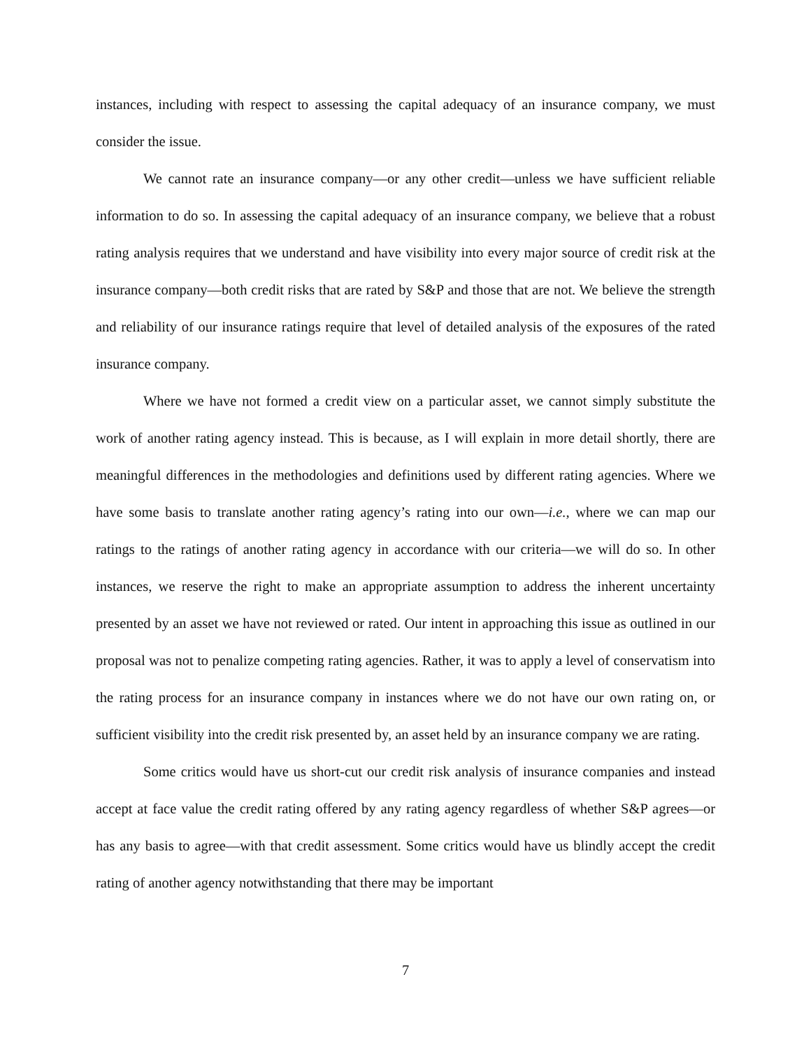instances, including with respect to assessing the capital adequacy of an insurance company, we must consider the issue.
We cannot rate an insurance company—or any other credit—unless we have sufficient reliable information to do so. In assessing the capital adequacy of an insurance company, we believe that a robust rating analysis requires that we understand and have visibility into every major source of credit risk at the insurance company—both credit risks that are rated by S&P and those that are not. We believe the strength and reliability of our insurance ratings require that level of detailed analysis of the exposures of the rated insurance company.
Where we have not formed a credit view on a particular asset, we cannot simply substitute the work of another rating agency instead. This is because, as I will explain in more detail shortly, there are meaningful differences in the methodologies and definitions used by different rating agencies. Where we have some basis to translate another rating agency’s rating into our own—i.e., where we can map our ratings to the ratings of another rating agency in accordance with our criteria—we will do so. In other instances, we reserve the right to make an appropriate assumption to address the inherent uncertainty presented by an asset we have not reviewed or rated. Our intent in approaching this issue as outlined in our proposal was not to penalize competing rating agencies. Rather, it was to apply a level of conservatism into the rating process for an insurance company in instances where we do not have our own rating on, or sufficient visibility into the credit risk presented by, an asset held by an insurance company we are rating.
Some critics would have us short-cut our credit risk analysis of insurance companies and instead accept at face value the credit rating offered by any rating agency regardless of whether S&P agrees—or has any basis to agree—with that credit assessment. Some critics would have us blindly accept the credit rating of another agency notwithstanding that there may be important
7